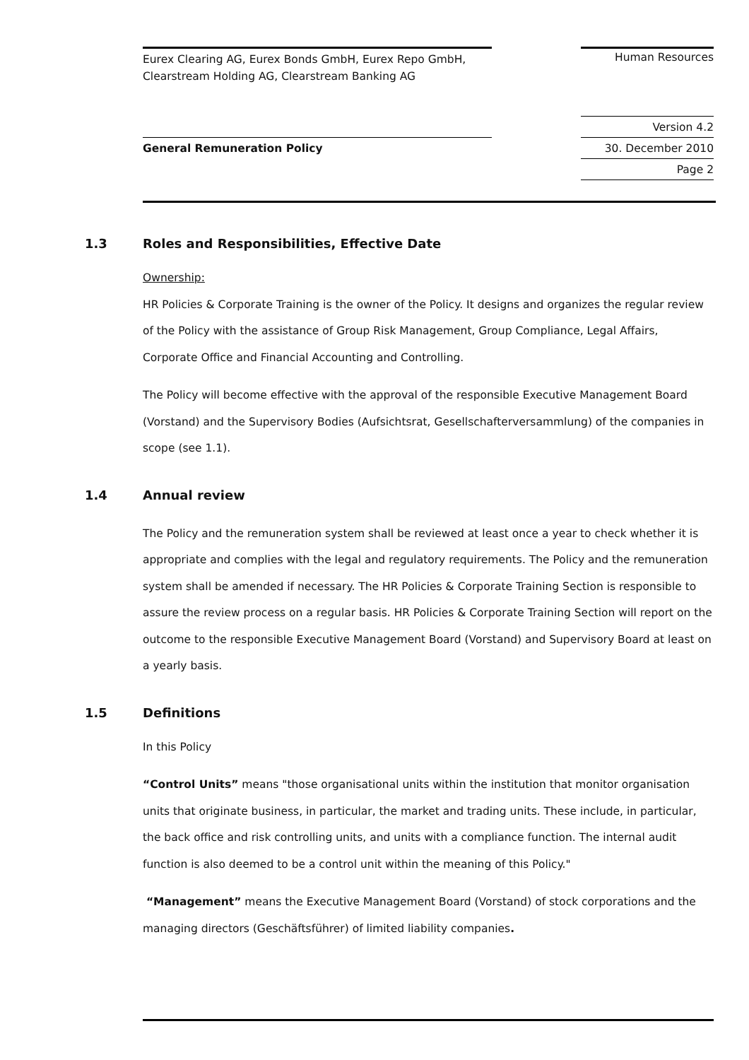Eurex Clearing AG, Eurex Bonds GmbH, Eurex Repo GmbH, Clearstream Holding AG, Clearstream Banking AG
Human Resources
General Remuneration Policy
Version 4.2
30. December 2010
Page 2
1.3 Roles and Responsibilities, Effective Date
Ownership:
HR Policies & Corporate Training is the owner of the Policy. It designs and organizes the regular review of the Policy with the assistance of Group Risk Management, Group Compliance, Legal Affairs, Corporate Office and Financial Accounting and Controlling.
The Policy will become effective with the approval of the responsible Executive Management Board (Vorstand) and the Supervisory Bodies (Aufsichtsrat, Gesellschafterversammlung) of the companies in scope (see 1.1).
1.4 Annual review
The Policy and the remuneration system shall be reviewed at least once a year to check whether it is appropriate and complies with the legal and regulatory requirements. The Policy and the remuneration system shall be amended if necessary. The HR Policies & Corporate Training Section is responsible to assure the review process on a regular basis. HR Policies & Corporate Training Section will report on the outcome to the responsible Executive Management Board (Vorstand) and Supervisory Board at least on a yearly basis.
1.5 Definitions
In this Policy
“Control Units” means "those organisational units within the institution that monitor organisation units that originate business, in particular, the market and trading units. These include, in particular, the back office and risk controlling units, and units with a compliance function. The internal audit function is also deemed to be a control unit within the meaning of this Policy."
“Management” means the Executive Management Board (Vorstand) of stock corporations and the managing directors (Geschäftsführer) of limited liability companies.